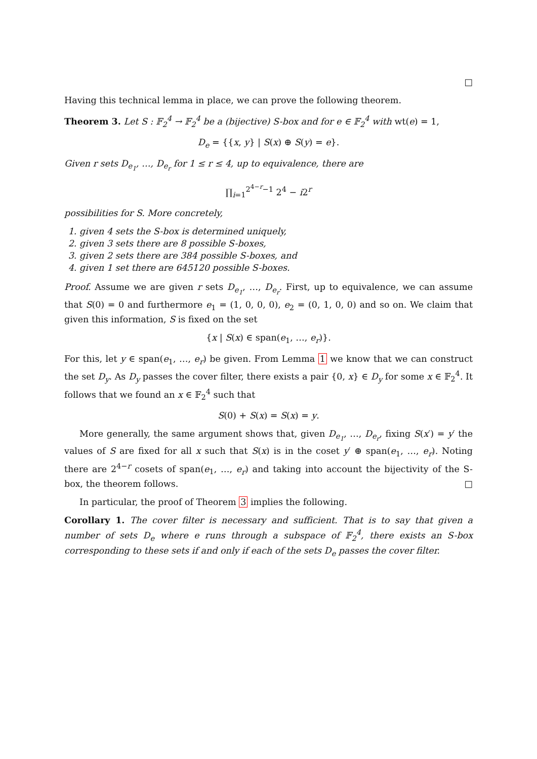□
Having this technical lemma in place, we can prove the following theorem.
Theorem 3. Let S : 𝔽<sub>2</sub><sup>4</sup> → 𝔽<sub>2</sub><sup>4</sup> be a (bijective) S-box and for e ∈ 𝔽<sub>2</sub><sup>4</sup> with wt(e) = 1,
D<sub>e</sub> = {{x, y} | S(x) ⊕ S(y) = e}.
Given r sets D<sub>e<sub>1</sub></sub>, …, D<sub>e<sub>r</sub></sub> for 1 ≤ r ≤ 4, up to equivalence, there are
∏<sub>i=1</sub><sup>2<sup>4−r</sup>−1</sup> 2<sup>4</sup> − i2<sup>r</sup>
possibilities for S. More concretely,
1. given 4 sets the S-box is determined uniquely,
2. given 3 sets there are 8 possible S-boxes,
3. given 2 sets there are 384 possible S-boxes, and
4. given 1 set there are 645120 possible S-boxes.
Proof. Assume we are given r sets D<sub>e<sub>1</sub></sub>, …, D<sub>e<sub>r</sub></sub>. First, up to equivalence, we can assume that S(0) = 0 and furthermore e<sub>1</sub> = (1, 0, 0, 0), e<sub>2</sub> = (0, 1, 0, 0) and so on. We claim that given this information, S is fixed on the set
{x | S(x) ∈ span(e<sub>1</sub>, …, e<sub>r</sub>)}.
For this, let y ∈ span(e<sub>1</sub>, …, e<sub>r</sub>) be given. From Lemma 1 we know that we can construct the set D<sub>y</sub>. As D<sub>y</sub> passes the cover filter, there exists a pair {0, x} ∈ D<sub>y</sub> for some x ∈ 𝔽<sub>2</sub><sup>4</sup>. It follows that we found an x ∈ 𝔽<sub>2</sub><sup>4</sup> such that
S(0) + S(x) = S(x) = y.
More generally, the same argument shows that, given D<sub>e<sub>1</sub></sub>, …, D<sub>e<sub>r</sub></sub>, fixing S(x′) = y′ the values of S are fixed for all x such that S(x) is in the coset y′ ⊕ span(e<sub>1</sub>, …, e<sub>r</sub>). Noting there are 2<sup>4−r</sup> cosets of span(e<sub>1</sub>, …, e<sub>r</sub>) and taking into account the bijectivity of the S-box, the theorem follows. □
In particular, the proof of Theorem 3 implies the following.
Corollary 1. The cover filter is necessary and sufficient. That is to say that given a number of sets D<sub>e</sub> where e runs through a subspace of 𝔽<sub>2</sub><sup>4</sup>, there exists an S-box corresponding to these sets if and only if each of the sets D<sub>e</sub> passes the cover filter.